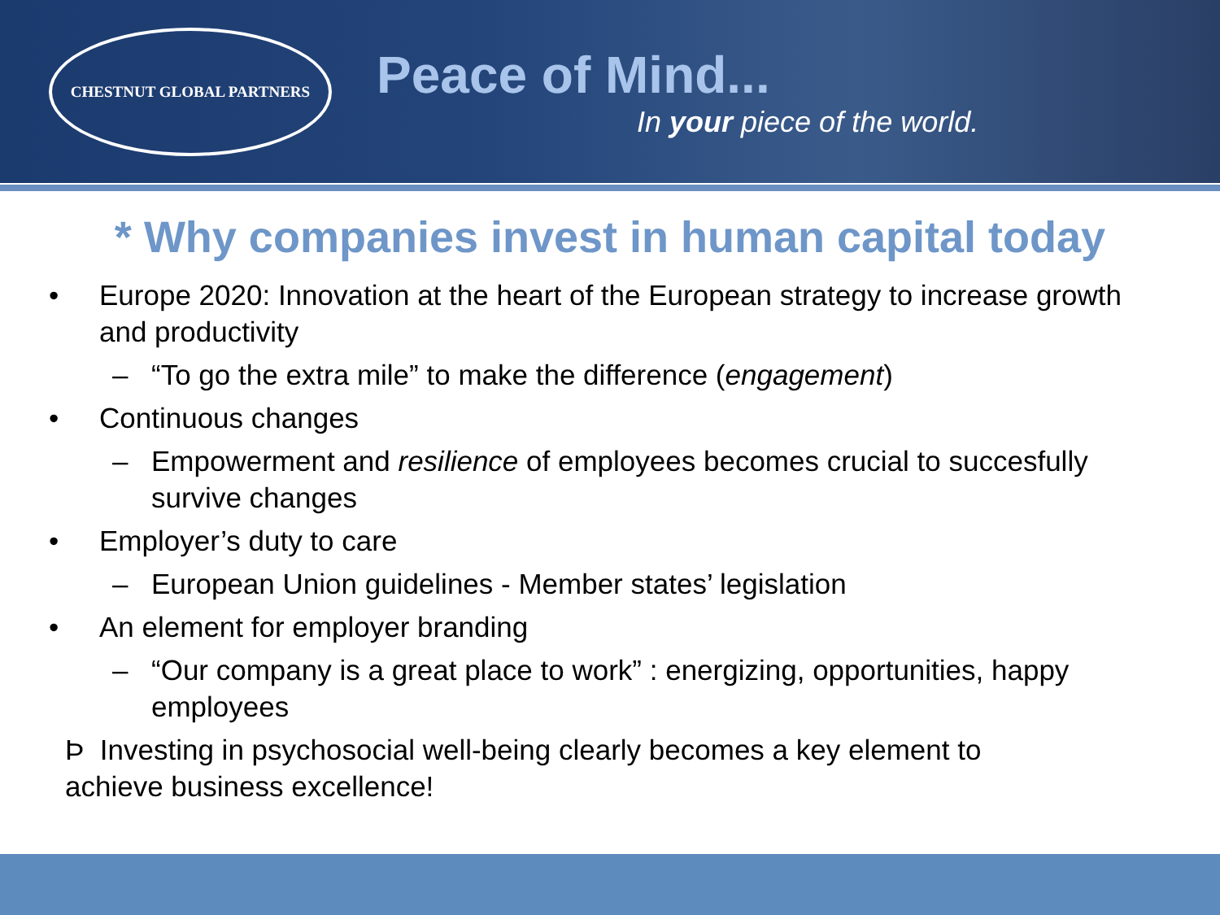CHESTNUT GLOBAL PARTNERS
Peace of Mind...
In your piece of the world.
* Why companies invest in human capital today
• Europe 2020: Innovation at the heart of the European strategy to increase growth and productivity
– “To go the extra mile” to make the difference (engagement)
• Continuous changes
– Empowerment and resilience of employees becomes crucial to succesfully survive changes
• Employer’s duty to care
– European Union guidelines - Member states’ legislation
• An element for employer branding
– “Our company is a great place to work” : energizing, opportunities, happy employees
Þ Investing in psychosocial well-being clearly becomes a key element to
achieve business excellence!